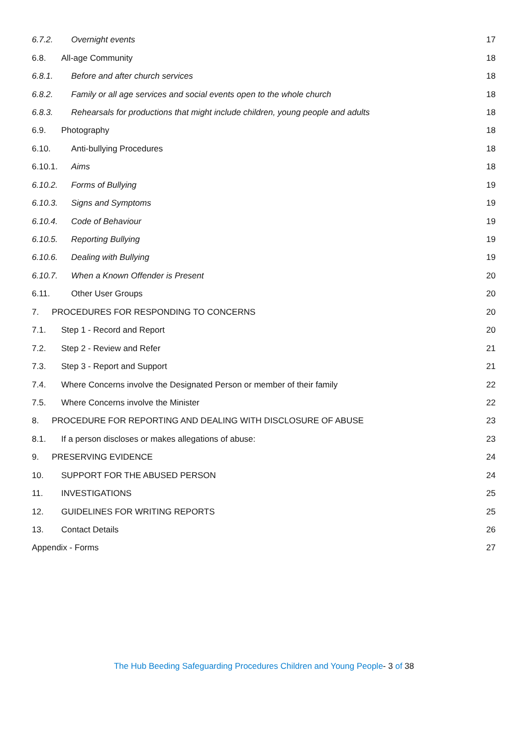6.7.2. Overnight events 17
6.8. All-age Community 18
6.8.1. Before and after church services 18
6.8.2. Family or all age services and social events open to the whole church 18
6.8.3. Rehearsals for productions that might include children, young people and adults 18
6.9. Photography 18
6.10. Anti-bullying Procedures 18
6.10.1. Aims 18
6.10.2. Forms of Bullying 19
6.10.3. Signs and Symptoms 19
6.10.4. Code of Behaviour 19
6.10.5. Reporting Bullying 19
6.10.6. Dealing with Bullying 19
6.10.7. When a Known Offender is Present 20
6.11. Other User Groups 20
7. PROCEDURES FOR RESPONDING TO CONCERNS 20
7.1. Step 1 - Record and Report 20
7.2. Step 2 - Review and Refer 21
7.3. Step 3 - Report and Support 21
7.4. Where Concerns involve the Designated Person or member of their family 22
7.5. Where Concerns involve the Minister 22
8. PROCEDURE FOR REPORTING AND DEALING WITH DISCLOSURE OF ABUSE 23
8.1. If a person discloses or makes allegations of abuse: 23
9. PRESERVING EVIDENCE 24
10. SUPPORT FOR THE ABUSED PERSON 24
11. INVESTIGATIONS 25
12. GUIDELINES FOR WRITING REPORTS 25
13. Contact Details 26
Appendix - Forms 27
The Hub Beeding Safeguarding Procedures Children and Young People- 3 of 38